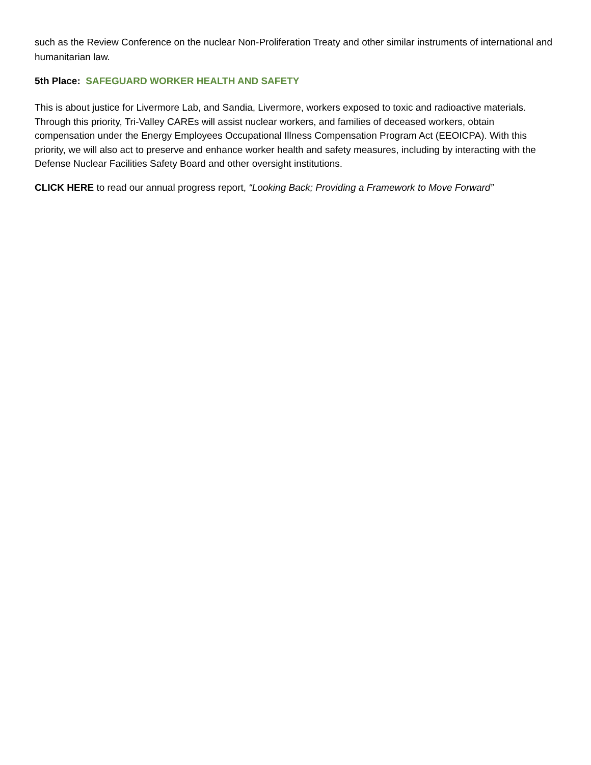such as the Review Conference on the nuclear Non-Proliferation Treaty and other similar instruments of international and humanitarian law.
5th Place: SAFEGUARD WORKER HEALTH AND SAFETY
This is about justice for Livermore Lab, and Sandia, Livermore, workers exposed to toxic and radioactive materials. Through this priority, Tri-Valley CAREs will assist nuclear workers, and families of deceased workers, obtain compensation under the Energy Employees Occupational Illness Compensation Program Act (EEOICPA). With this priority, we will also act to preserve and enhance worker health and safety measures, including by interacting with the Defense Nuclear Facilities Safety Board and other oversight institutions.
CLICK HERE to read our annual progress report, “Looking Back; Providing a Framework to Move Forward”